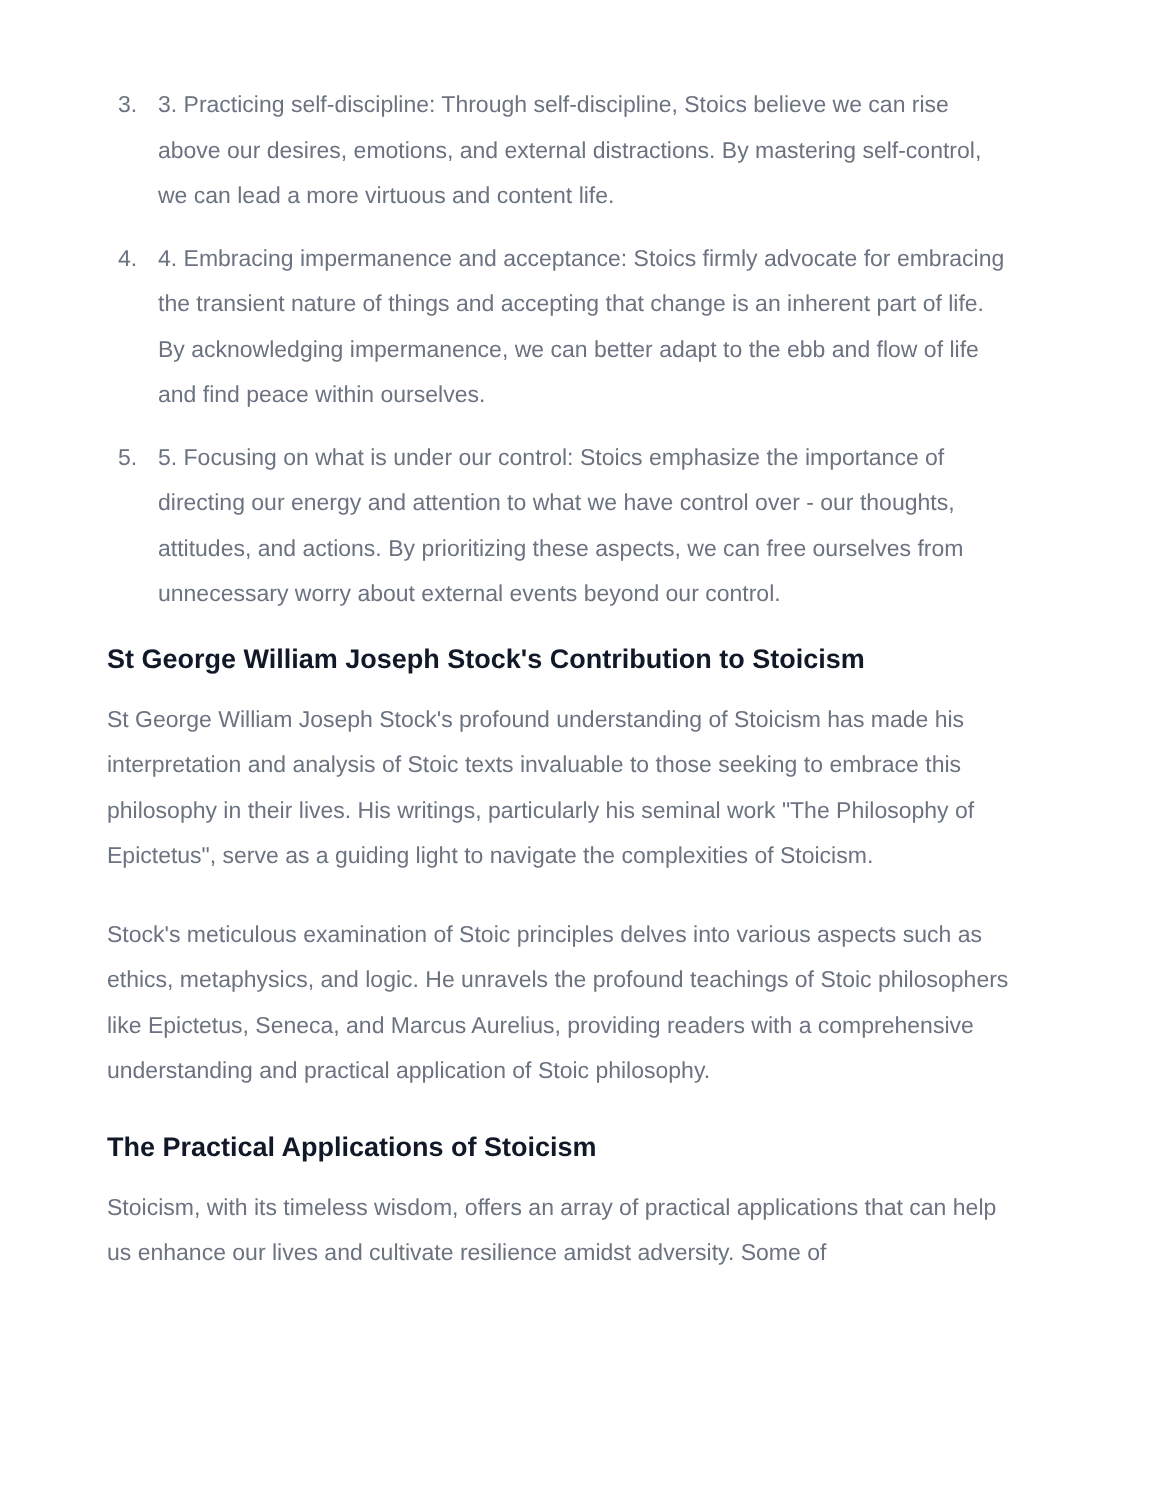3. 3. Practicing self-discipline: Through self-discipline, Stoics believe we can rise above our desires, emotions, and external distractions. By mastering self-control, we can lead a more virtuous and content life.
4. 4. Embracing impermanence and acceptance: Stoics firmly advocate for embracing the transient nature of things and accepting that change is an inherent part of life. By acknowledging impermanence, we can better adapt to the ebb and flow of life and find peace within ourselves.
5. 5. Focusing on what is under our control: Stoics emphasize the importance of directing our energy and attention to what we have control over - our thoughts, attitudes, and actions. By prioritizing these aspects, we can free ourselves from unnecessary worry about external events beyond our control.
St George William Joseph Stock's Contribution to Stoicism
St George William Joseph Stock's profound understanding of Stoicism has made his interpretation and analysis of Stoic texts invaluable to those seeking to embrace this philosophy in their lives. His writings, particularly his seminal work "The Philosophy of Epictetus", serve as a guiding light to navigate the complexities of Stoicism.
Stock's meticulous examination of Stoic principles delves into various aspects such as ethics, metaphysics, and logic. He unravels the profound teachings of Stoic philosophers like Epictetus, Seneca, and Marcus Aurelius, providing readers with a comprehensive understanding and practical application of Stoic philosophy.
The Practical Applications of Stoicism
Stoicism, with its timeless wisdom, offers an array of practical applications that can help us enhance our lives and cultivate resilience amidst adversity. Some of